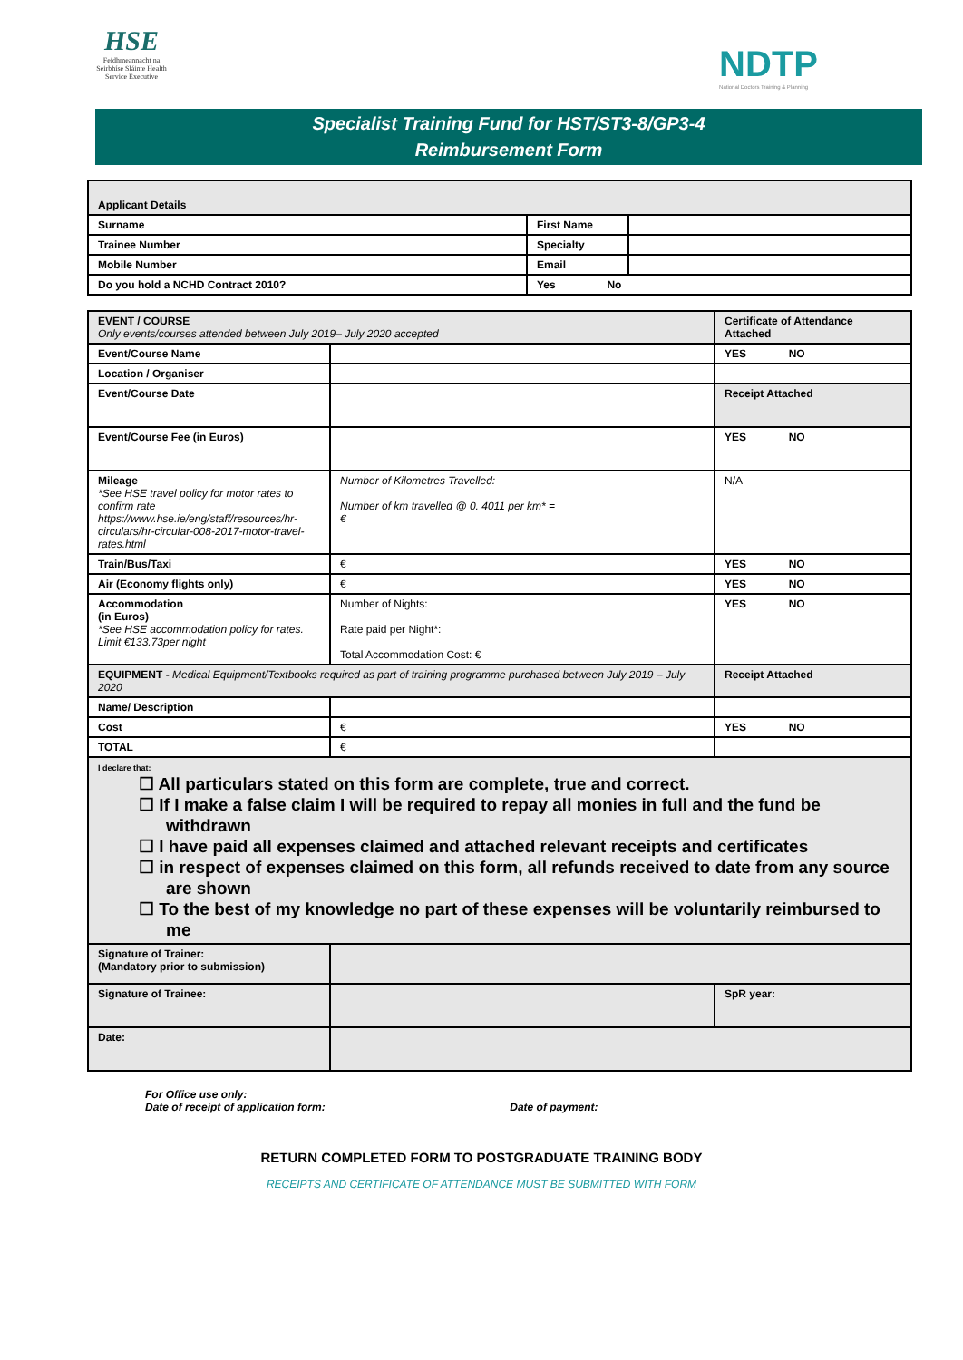HSE
Feidhmeannacht na Seirbhíse Sláinte Health Service Executive
NDTP
National Doctors Training & Planning
Specialist Training Fund for HST/ST3-8/GP3-4
Reimbursement Form
| Applicant Details | | | |
| Surname | | First Name | |
| Trainee Number | | Specialty | |
| Mobile Number | | Email | |
| Do you hold a NCHD Contract 2010? | Yes No | | |
| EVENT / COURSE Only events/courses attended between July 2019– July 2020 accepted | | Certificate of Attendance Attached |
| Event/Course Name | | YES NO |
| Location / Organiser | | |
| Event/Course Date | | Receipt Attached |
| Event/Course Fee (in Euros) | | YES NO |
| Mileage *See HSE travel policy for motor rates to confirm rate https://www.hse.ie/eng/staff/resources/hr-circulars/hr-circular-008-2017-motor-travel-rates.html | Number of Kilometres Travelled: Number of km travelled @ 0. 4011 per km* = € | N/A |
| Train/Bus/Taxi | € | YES NO |
| Air (Economy flights only) | € | YES NO |
| Accommodation (in Euros) *See HSE accommodation policy for rates. Limit €133.73per night | Number of Nights: Rate paid per Night*: Total Accommodation Cost: € | YES NO |
| EQUIPMENT - Medical Equipment/Textbooks required as part of training programme purchased between July 2019 – July 2020 | | Receipt Attached |
| Name/ Description | | |
| Cost | € | YES NO |
| TOTAL | € | |
| I declare that: ☐ All particulars stated on this form are complete, true and correct. ☐ If I make a false claim I will be required to repay all monies in full and the fund be withdrawn ☐ I have paid all expenses claimed and attached relevant receipts and certificates ☐ in respect of expenses claimed on this form, all refunds received to date from any source are shown ☐ To the best of my knowledge no part of these expenses will be voluntarily reimbursed to me | | |
| Signature of Trainer: (Mandatory prior to submission) | | |
| Signature of Trainee: | | SpR year: |
| Date: | | |
For Office use only:
Date of receipt of application form:______________________________ Date of payment:_________________________________
RETURN COMPLETED FORM TO POSTGRADUATE TRAINING BODY
RECEIPTS AND CERTIFICATE OF ATTENDANCE MUST BE SUBMITTED WITH FORM